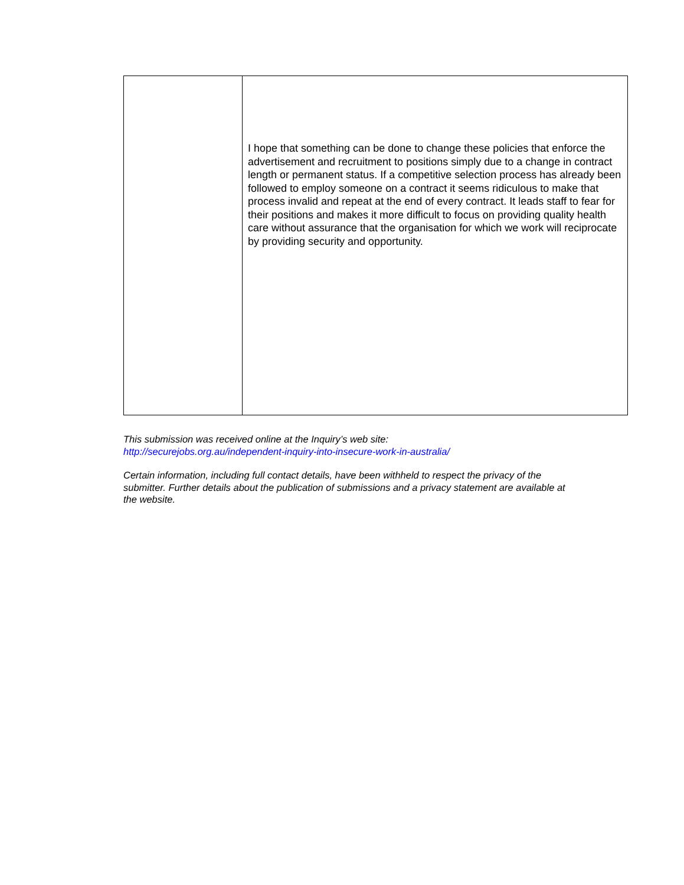| | I hope that something can be done to change these policies that enforce the advertisement and recruitment to positions simply due to a change in contract length or permanent status. If a competitive selection process has already been followed to employ someone on a contract it seems ridiculous to make that process invalid and repeat at the end of every contract. It leads staff to fear for their positions and makes it more difficult to focus on providing quality health care without assurance that the organisation for which we work will reciprocate by providing security and opportunity. |
This submission was received online at the Inquiry’s web site:
http://securejobs.org.au/independent-inquiry-into-insecure-work-in-australia/
Certain information, including full contact details, have been withheld to respect the privacy of the submitter. Further details about the publication of submissions and a privacy statement are available at the website.